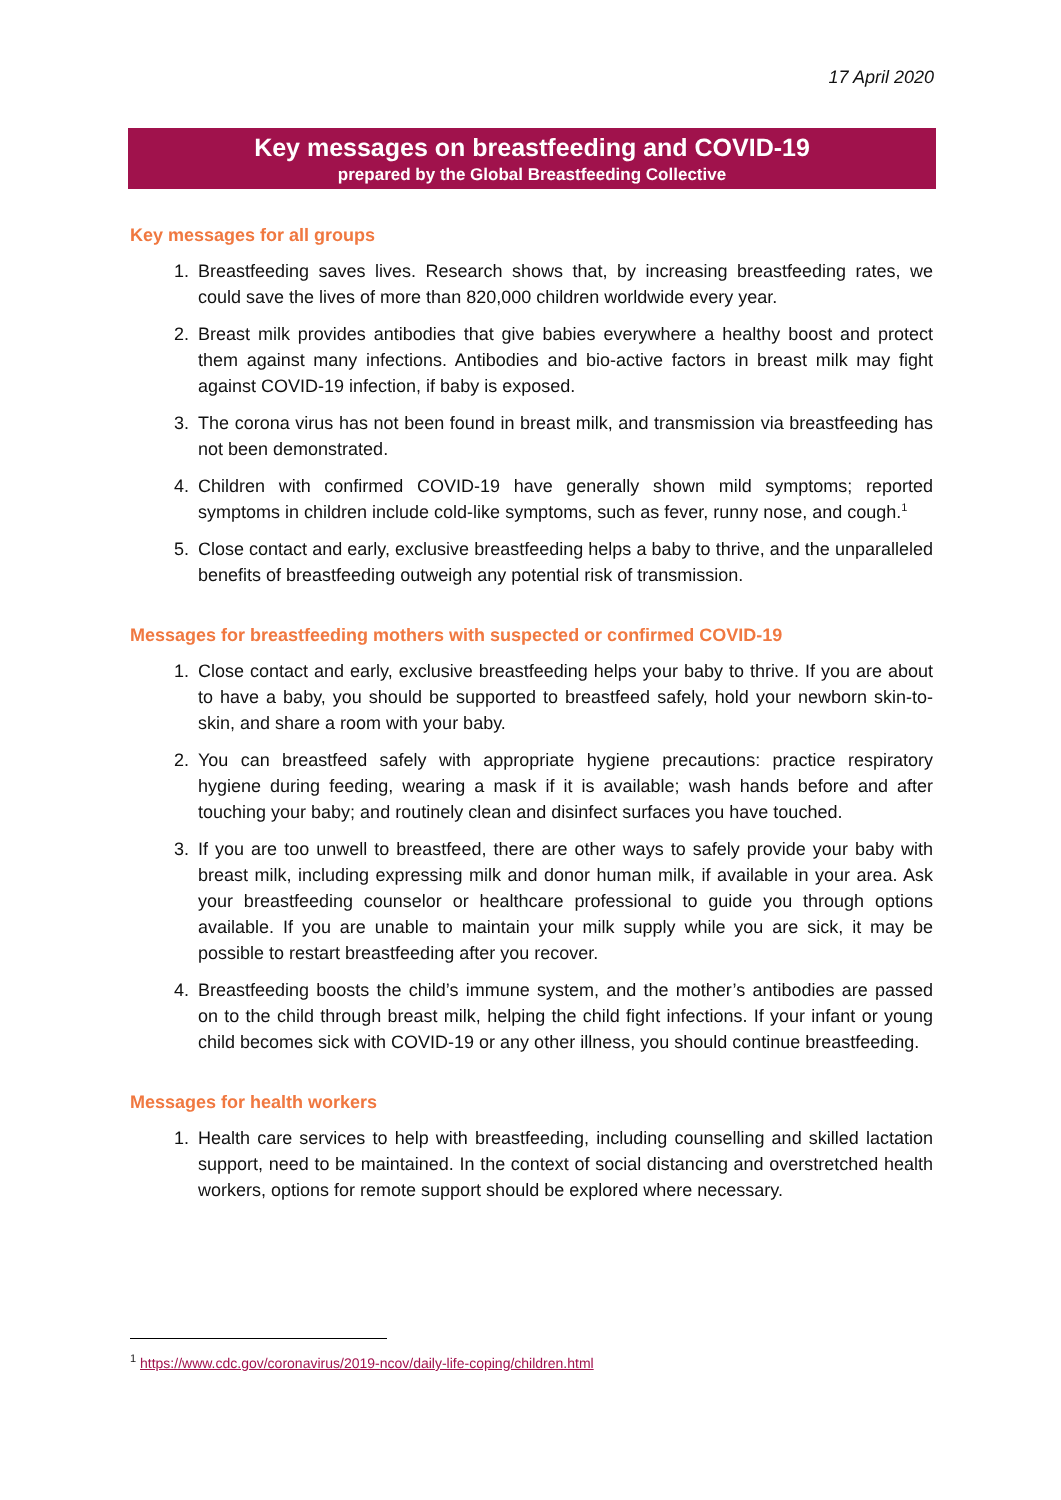17 April 2020
Key messages on breastfeeding and COVID-19
prepared by the Global Breastfeeding Collective
Key messages for all groups
1. Breastfeeding saves lives. Research shows that, by increasing breastfeeding rates, we could save the lives of more than 820,000 children worldwide every year.
2. Breast milk provides antibodies that give babies everywhere a healthy boost and protect them against many infections. Antibodies and bio-active factors in breast milk may fight against COVID-19 infection, if baby is exposed.
3. The corona virus has not been found in breast milk, and transmission via breastfeeding has not been demonstrated.
4. Children with confirmed COVID-19 have generally shown mild symptoms; reported symptoms in children include cold-like symptoms, such as fever, runny nose, and cough.<sup>1</sup>
5. Close contact and early, exclusive breastfeeding helps a baby to thrive, and the unparalleled benefits of breastfeeding outweigh any potential risk of transmission.
Messages for breastfeeding mothers with suspected or confirmed COVID-19
1. Close contact and early, exclusive breastfeeding helps your baby to thrive. If you are about to have a baby, you should be supported to breastfeed safely, hold your newborn skin-to-skin, and share a room with your baby.
2. You can breastfeed safely with appropriate hygiene precautions: practice respiratory hygiene during feeding, wearing a mask if it is available; wash hands before and after touching your baby; and routinely clean and disinfect surfaces you have touched.
3. If you are too unwell to breastfeed, there are other ways to safely provide your baby with breast milk, including expressing milk and donor human milk, if available in your area. Ask your breastfeeding counselor or healthcare professional to guide you through options available. If you are unable to maintain your milk supply while you are sick, it may be possible to restart breastfeeding after you recover.
4. Breastfeeding boosts the child’s immune system, and the mother’s antibodies are passed on to the child through breast milk, helping the child fight infections. If your infant or young child becomes sick with COVID-19 or any other illness, you should continue breastfeeding.
Messages for health workers
1. Health care services to help with breastfeeding, including counselling and skilled lactation support, need to be maintained. In the context of social distancing and overstretched health workers, options for remote support should be explored where necessary.
<sup>1</sup> https://www.cdc.gov/coronavirus/2019-ncov/daily-life-coping/children.html